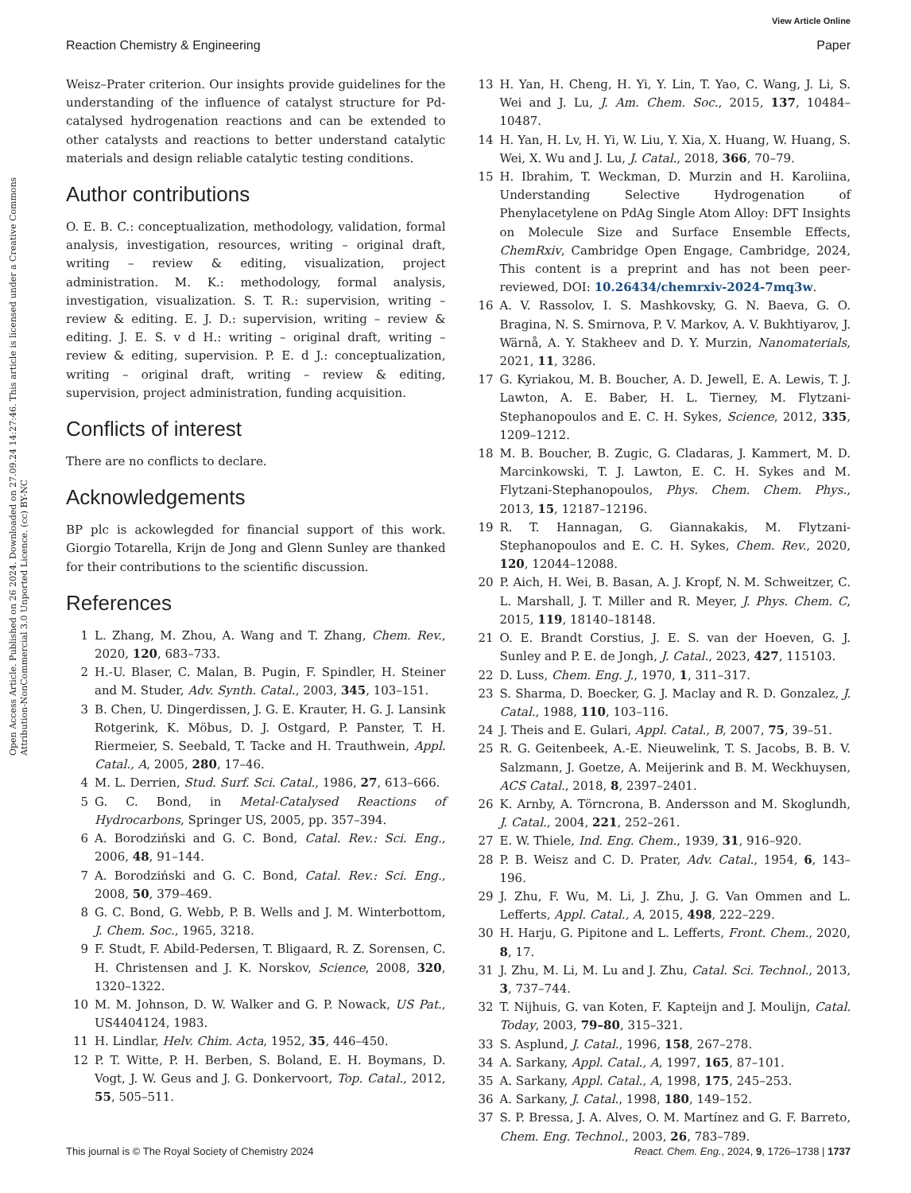View Article Online
Reaction Chemistry & Engineering Paper
Open Access Article. Published on 26 2024. Downloaded on 27.09.24 14:27:46. This article is licensed under a Creative Commons Attribution-NonCommercial 3.0 Unported Licence. (cc) BY-NC
Weisz–Prater criterion. Our insights provide guidelines for the understanding of the influence of catalyst structure for Pd-catalysed hydrogenation reactions and can be extended to other catalysts and reactions to better understand catalytic materials and design reliable catalytic testing conditions.
Author contributions
O. E. B. C.: conceptualization, methodology, validation, formal analysis, investigation, resources, writing – original draft, writing – review & editing, visualization, project administration. M. K.: methodology, formal analysis, investigation, visualization. S. T. R.: supervision, writing – review & editing. E. J. D.: supervision, writing – review & editing. J. E. S. v d H.: writing – original draft, writing – review & editing, supervision. P. E. d J.: conceptualization, writing – original draft, writing – review & editing, supervision, project administration, funding acquisition.
Conflicts of interest
There are no conflicts to declare.
Acknowledgements
BP plc is ackowlegded for financial support of this work. Giorgio Totarella, Krijn de Jong and Glenn Sunley are thanked for their contributions to the scientific discussion.
References
1 L. Zhang, M. Zhou, A. Wang and T. Zhang, Chem. Rev., 2020, 120, 683–733.
2 H.-U. Blaser, C. Malan, B. Pugin, F. Spindler, H. Steiner and M. Studer, Adv. Synth. Catal., 2003, 345, 103–151.
3 B. Chen, U. Dingerdissen, J. G. E. Krauter, H. G. J. Lansink Rotgerink, K. Möbus, D. J. Ostgard, P. Panster, T. H. Riermeier, S. Seebald, T. Tacke and H. Trauthwein, Appl. Catal., A, 2005, 280, 17–46.
4 M. L. Derrien, Stud. Surf. Sci. Catal., 1986, 27, 613–666.
5 G. C. Bond, in Metal-Catalysed Reactions of Hydrocarbons, Springer US, 2005, pp. 357–394.
6 A. Borodziński and G. C. Bond, Catal. Rev.: Sci. Eng., 2006, 48, 91–144.
7 A. Borodziński and G. C. Bond, Catal. Rev.: Sci. Eng., 2008, 50, 379–469.
8 G. C. Bond, G. Webb, P. B. Wells and J. M. Winterbottom, J. Chem. Soc., 1965, 3218.
9 F. Studt, F. Abild-Pedersen, T. Bligaard, R. Z. Sorensen, C. H. Christensen and J. K. Norskov, Science, 2008, 320, 1320–1322.
10 M. M. Johnson, D. W. Walker and G. P. Nowack, US Pat., US4404124, 1983.
11 H. Lindlar, Helv. Chim. Acta, 1952, 35, 446–450.
12 P. T. Witte, P. H. Berben, S. Boland, E. H. Boymans, D. Vogt, J. W. Geus and J. G. Donkervoort, Top. Catal., 2012, 55, 505–511.
13 H. Yan, H. Cheng, H. Yi, Y. Lin, T. Yao, C. Wang, J. Li, S. Wei and J. Lu, J. Am. Chem. Soc., 2015, 137, 10484–10487.
14 H. Yan, H. Lv, H. Yi, W. Liu, Y. Xia, X. Huang, W. Huang, S. Wei, X. Wu and J. Lu, J. Catal., 2018, 366, 70–79.
15 H. Ibrahim, T. Weckman, D. Murzin and H. Karoliina, Understanding Selective Hydrogenation of Phenylacetylene on PdAg Single Atom Alloy: DFT Insights on Molecule Size and Surface Ensemble Effects, ChemRxiv, Cambridge Open Engage, Cambridge, 2024, This content is a preprint and has not been peer-reviewed, DOI: 10.26434/chemrxiv-2024-7mq3w.
16 A. V. Rassolov, I. S. Mashkovsky, G. N. Baeva, G. O. Bragina, N. S. Smirnova, P. V. Markov, A. V. Bukhtiyarov, J. Wärnå, A. Y. Stakheev and D. Y. Murzin, Nanomaterials, 2021, 11, 3286.
17 G. Kyriakou, M. B. Boucher, A. D. Jewell, E. A. Lewis, T. J. Lawton, A. E. Baber, H. L. Tierney, M. Flytzani-Stephanopoulos and E. C. H. Sykes, Science, 2012, 335, 1209–1212.
18 M. B. Boucher, B. Zugic, G. Cladaras, J. Kammert, M. D. Marcinkowski, T. J. Lawton, E. C. H. Sykes and M. Flytzani-Stephanopoulos, Phys. Chem. Chem. Phys., 2013, 15, 12187–12196.
19 R. T. Hannagan, G. Giannakakis, M. Flytzani-Stephanopoulos and E. C. H. Sykes, Chem. Rev., 2020, 120, 12044–12088.
20 P. Aich, H. Wei, B. Basan, A. J. Kropf, N. M. Schweitzer, C. L. Marshall, J. T. Miller and R. Meyer, J. Phys. Chem. C, 2015, 119, 18140–18148.
21 O. E. Brandt Corstius, J. E. S. van der Hoeven, G. J. Sunley and P. E. de Jongh, J. Catal., 2023, 427, 115103.
22 D. Luss, Chem. Eng. J., 1970, 1, 311–317.
23 S. Sharma, D. Boecker, G. J. Maclay and R. D. Gonzalez, J. Catal., 1988, 110, 103–116.
24 J. Theis and E. Gulari, Appl. Catal., B, 2007, 75, 39–51.
25 R. G. Geitenbeek, A.-E. Nieuwelink, T. S. Jacobs, B. B. V. Salzmann, J. Goetze, A. Meijerink and B. M. Weckhuysen, ACS Catal., 2018, 8, 2397–2401.
26 K. Arnby, A. Törncrona, B. Andersson and M. Skoglundh, J. Catal., 2004, 221, 252–261.
27 E. W. Thiele, Ind. Eng. Chem., 1939, 31, 916–920.
28 P. B. Weisz and C. D. Prater, Adv. Catal., 1954, 6, 143–196.
29 J. Zhu, F. Wu, M. Li, J. Zhu, J. G. Van Ommen and L. Lefferts, Appl. Catal., A, 2015, 498, 222–229.
30 H. Harju, G. Pipitone and L. Lefferts, Front. Chem., 2020, 8, 17.
31 J. Zhu, M. Li, M. Lu and J. Zhu, Catal. Sci. Technol., 2013, 3, 737–744.
32 T. Nijhuis, G. van Koten, F. Kapteijn and J. Moulijn, Catal. Today, 2003, 79–80, 315–321.
33 S. Asplund, J. Catal., 1996, 158, 267–278.
34 A. Sarkany, Appl. Catal., A, 1997, 165, 87–101.
35 A. Sarkany, Appl. Catal., A, 1998, 175, 245–253.
36 A. Sarkany, J. Catal., 1998, 180, 149–152.
37 S. P. Bressa, J. A. Alves, O. M. Martínez and G. F. Barreto, Chem. Eng. Technol., 2003, 26, 783–789.
This journal is © The Royal Society of Chemistry 2024 React. Chem. Eng., 2024, 9, 1726–1738 | 1737